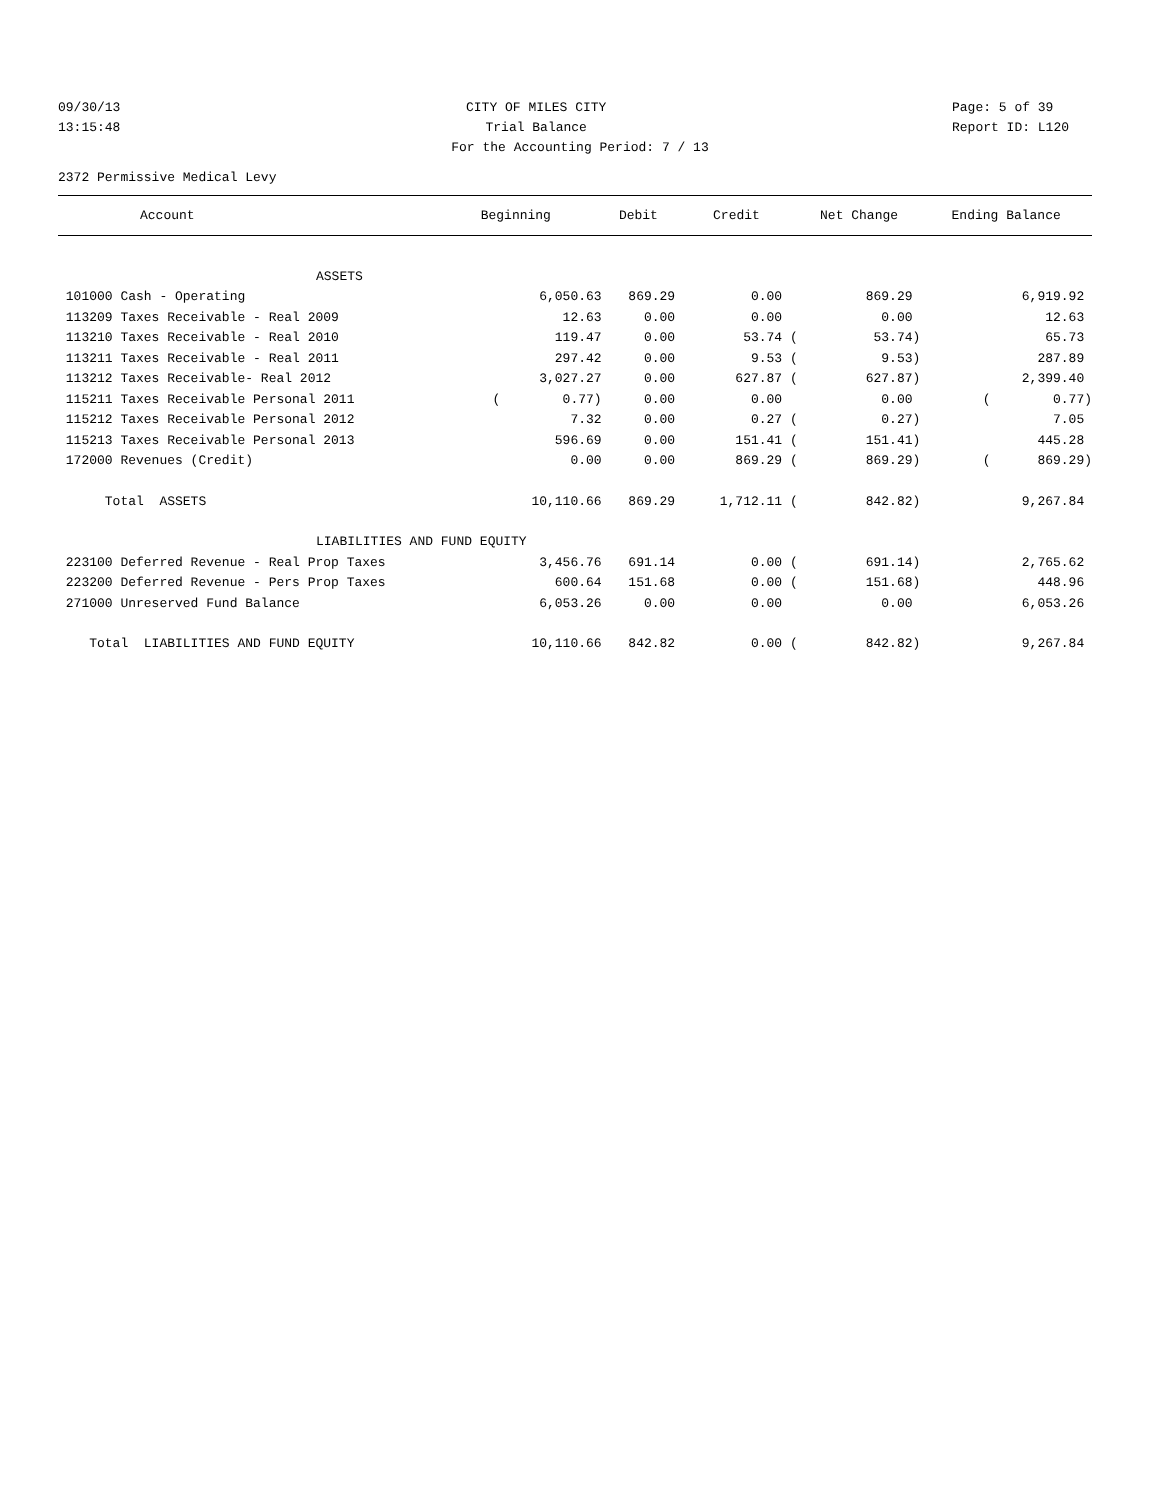09/30/13 Page: 5 of 39
CITY OF MILES CITY
13:15:48 Report ID: L120
Trial Balance
For the Accounting Period: 7 / 13
2372 Permissive Medical Levy
| Account | Beginning | Debit | Credit | Net Change | Ending Balance |
| --- | --- | --- | --- | --- | --- |
| ASSETS | | | | | |
| 101000 Cash - Operating | 6,050.63 | 869.29 | 0.00 | 869.29 | 6,919.92 |
| 113209 Taxes Receivable - Real 2009 | 12.63 | 0.00 | 0.00 | 0.00 | 12.63 |
| 113210 Taxes Receivable - Real 2010 | 119.47 | 0.00 | 53.74 ( | 53.74) | 65.73 |
| 113211 Taxes Receivable - Real 2011 | 297.42 | 0.00 | 9.53 ( | 9.53) | 287.89 |
| 113212 Taxes Receivable- Real 2012 | 3,027.27 | 0.00 | 627.87 ( | 627.87) | 2,399.40 |
| 115211 Taxes Receivable Personal 2011 | ( 0.77) | 0.00 | 0.00 | 0.00 | ( 0.77) |
| 115212 Taxes Receivable Personal 2012 | 7.32 | 0.00 | 0.27 ( | 0.27) | 7.05 |
| 115213 Taxes Receivable Personal 2013 | 596.69 | 0.00 | 151.41 ( | 151.41) | 445.28 |
| 172000 Revenues (Credit) | 0.00 | 0.00 | 869.29 ( | 869.29) | ( 869.29) |
| Total ASSETS | 10,110.66 | 869.29 | 1,712.11 ( | 842.82) | 9,267.84 |
| LIABILITIES AND FUND EQUITY | | | | | |
| 223100 Deferred Revenue - Real Prop Taxes | 3,456.76 | 691.14 | 0.00 ( | 691.14) | 2,765.62 |
| 223200 Deferred Revenue - Pers Prop Taxes | 600.64 | 151.68 | 0.00 ( | 151.68) | 448.96 |
| 271000 Unreserved Fund Balance | 6,053.26 | 0.00 | 0.00 | 0.00 | 6,053.26 |
| Total LIABILITIES AND FUND EQUITY | 10,110.66 | 842.82 | 0.00 ( | 842.82) | 9,267.84 |